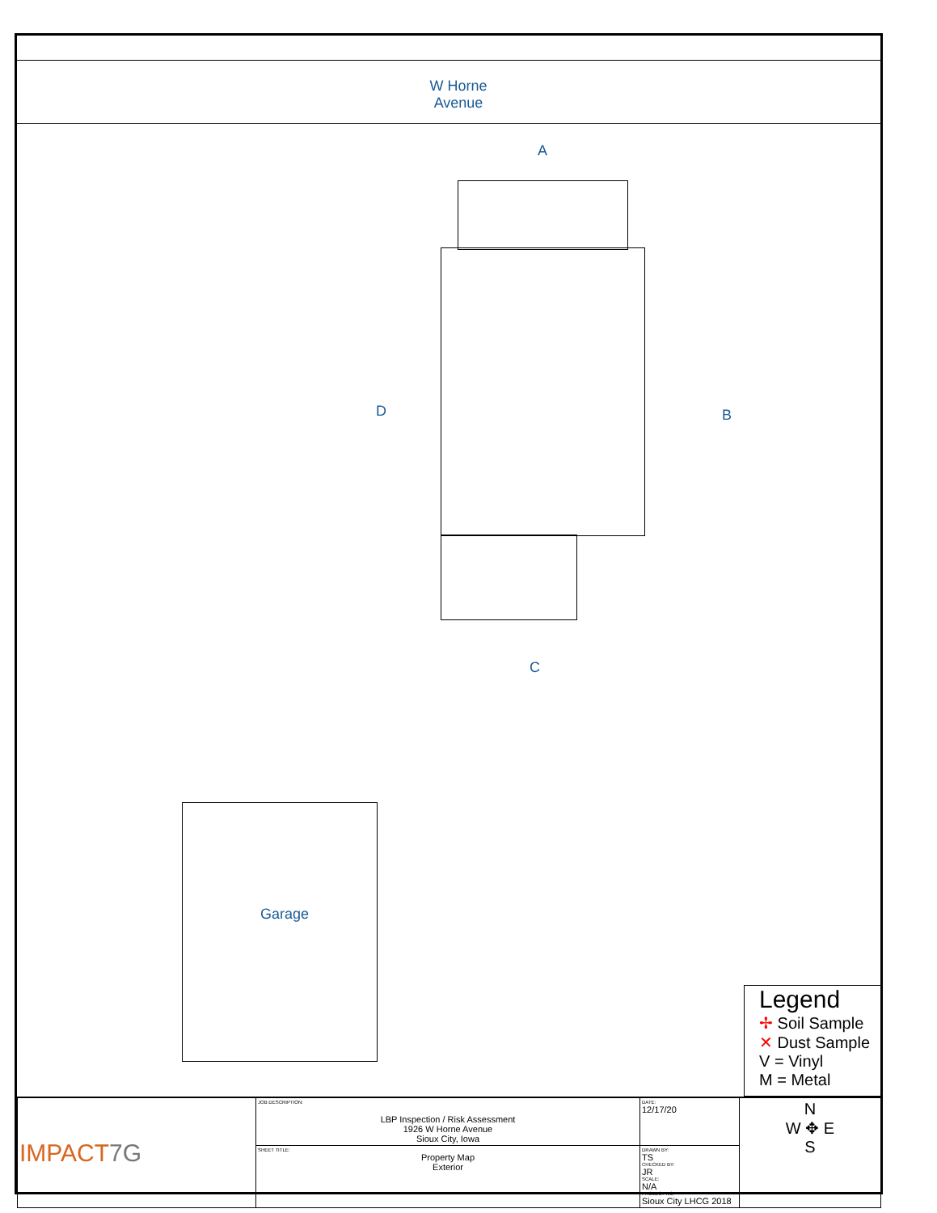W Horne
Avenue
A
D B
C
Garage
Legend
✢ Soil Sample
✕ Dust Sample
V = Vinyl
M = Metal
| IMPACT 7G | JOB DESCRIPTION: LBP Inspection / Risk Assessment 1926 W Horne Avenue Sioux City, Iowa | DATE: 12/17/20 | N W ✥ E S |
| | SHEET TITLE: Property Map Exterior | DRAWN BY: TS CHECKED BY: JR SCALE: N/A PROJECT NO: Sioux City LHCG 2018 | |